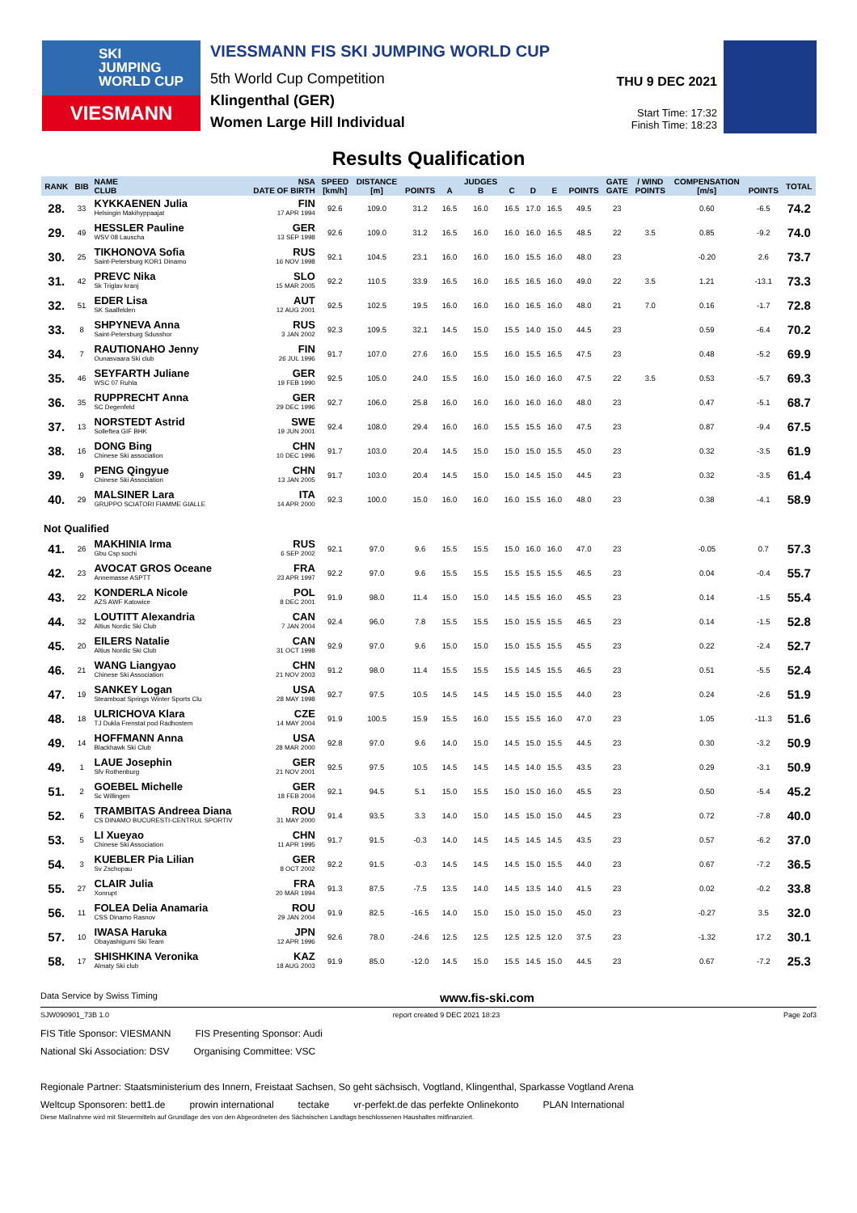SKI
JUMPING
WORLD CUP
VIESMANN
VIESSMANN FIS SKI JUMPING WORLD CUP
5th World Cup Competition
Klingenthal (GER)
Women Large Hill Individual
THU 9 DEC 2021
Start Time: 17:32
Finish Time: 18:23
Results Qualification
| RANK | BIB | NAME CLUB | NSA DATE OF BIRTH | SPEED [km/h] | DISTANCE [m] | POINTS | A | JUDGES B | C | D | E | POINTS | GATE GATE | / WIND POINTS | COMPENSATION [m/s] | POINTS | TOTAL |
| --- | --- | --- | --- | --- | --- | --- | --- | --- | --- | --- | --- | --- | --- | --- | --- | --- | --- |
| 28. | 33 | KYKKAENEN Julia Helsingin Makihyppaajat | FIN 17 APR 1994 | 92.6 | 109.0 | 31.2 | 16.5 | 16.0 | 16.5 | 17.0 | 16.5 | 49.5 | 23 | | 0.60 | -6.5 | 74.2 |
| 29. | 49 | HESSLER Pauline WSV 08 Lauscha | GER 13 SEP 1998 | 92.6 | 109.0 | 31.2 | 16.5 | 16.0 | 16.0 | 16.0 | 16.5 | 48.5 | 22 | 3.5 | 0.85 | -9.2 | 74.0 |
| 30. | 25 | TIKHONOVA Sofia Saint-Petersburg KOR1 Dinamo | RUS 16 NOV 1998 | 92.1 | 104.5 | 23.1 | 16.0 | 16.0 | 16.0 | 15.5 | 16.0 | 48.0 | 23 | | -0.20 | 2.6 | 73.7 |
| 31. | 42 | PREVC Nika Sk Triglav kranj | SLO 15 MAR 2005 | 92.2 | 110.5 | 33.9 | 16.5 | 16.0 | 16.5 | 16.5 | 16.0 | 49.0 | 22 | 3.5 | 1.21 | -13.1 | 73.3 |
| 32. | 51 | EDER Lisa SK Saalfelden | AUT 12 AUG 2001 | 92.5 | 102.5 | 19.5 | 16.0 | 16.0 | 16.0 | 16.5 | 16.0 | 48.0 | 21 | 7.0 | 0.16 | -1.7 | 72.8 |
| 33. | 8 | SHPYNEVA Anna Saint-Petersburg Sdusshor | RUS 3 JAN 2002 | 92.3 | 109.5 | 32.1 | 14.5 | 15.0 | 15.5 | 14.0 | 15.0 | 44.5 | 23 | | 0.59 | -6.4 | 70.2 |
| 34. | 7 | RAUTIONAHO Jenny Ounasvaara Ski club | FIN 26 JUL 1996 | 91.7 | 107.0 | 27.6 | 16.0 | 15.5 | 16.0 | 15.5 | 16.5 | 47.5 | 23 | | 0.48 | -5.2 | 69.9 |
| 35. | 46 | SEYFARTH Juliane WSC 07 Ruhla | GER 19 FEB 1990 | 92.5 | 105.0 | 24.0 | 15.5 | 16.0 | 15.0 | 16.0 | 16.0 | 47.5 | 22 | 3.5 | 0.53 | -5.7 | 69.3 |
| 36. | 35 | RUPPRECHT Anna SC Degenfeld | GER 29 DEC 1996 | 92.7 | 106.0 | 25.8 | 16.0 | 16.0 | 16.0 | 16.0 | 16.0 | 48.0 | 23 | | 0.47 | -5.1 | 68.7 |
| 37. | 13 | NORSTEDT Astrid Solleftea GIF BHK | SWE 19 JUN 2001 | 92.4 | 108.0 | 29.4 | 16.0 | 16.0 | 15.5 | 15.5 | 16.0 | 47.5 | 23 | | 0.87 | -9.4 | 67.5 |
| 38. | 16 | DONG Bing Chinese Ski association | CHN 10 DEC 1996 | 91.7 | 103.0 | 20.4 | 14.5 | 15.0 | 15.0 | 15.0 | 15.5 | 45.0 | 23 | | 0.32 | -3.5 | 61.9 |
| 39. | 9 | PENG Qingyue Chinese Ski Association | CHN 13 JAN 2005 | 91.7 | 103.0 | 20.4 | 14.5 | 15.0 | 15.0 | 14.5 | 15.0 | 44.5 | 23 | | 0.32 | -3.5 | 61.4 |
| 40. | 29 | MALSINER Lara GRUPPO SCIATORI FIAMME GIALLE | ITA 14 APR 2000 | 92.3 | 100.0 | 15.0 | 16.0 | 16.0 | 16.0 | 15.5 | 16.0 | 48.0 | 23 | | 0.38 | -4.1 | 58.9 |
| Not Qualified | | | | | | | | | | | | | | | | | |
| 41. | 26 | MAKHINIA Irma Gbu Csp sochi | RUS 6 SEP 2002 | 92.1 | 97.0 | 9.6 | 15.5 | 15.5 | 15.0 | 16.0 | 16.0 | 47.0 | 23 | | -0.05 | 0.7 | 57.3 |
| 42. | 23 | AVOCAT GROS Oceane Annemasse ASPTT | FRA 23 APR 1997 | 92.2 | 97.0 | 9.6 | 15.5 | 15.5 | 15.5 | 15.5 | 15.5 | 46.5 | 23 | | 0.04 | -0.4 | 55.7 |
| 43. | 22 | KONDERLA Nicole AZS AWF Katowice | POL 8 DEC 2001 | 91.9 | 98.0 | 11.4 | 15.0 | 15.0 | 14.5 | 15.5 | 16.0 | 45.5 | 23 | | 0.14 | -1.5 | 55.4 |
| 44. | 32 | LOUTITT Alexandria Altius Nordic Ski Club | CAN 7 JAN 2004 | 92.4 | 96.0 | 7.8 | 15.5 | 15.5 | 15.0 | 15.5 | 15.5 | 46.5 | 23 | | 0.14 | -1.5 | 52.8 |
| 45. | 20 | EILERS Natalie Altius Nordic Ski Club | CAN 31 OCT 1998 | 92.9 | 97.0 | 9.6 | 15.0 | 15.0 | 15.0 | 15.5 | 15.5 | 45.5 | 23 | | 0.22 | -2.4 | 52.7 |
| 46. | 21 | WANG Liangyao Chinese Ski Association | CHN 21 NOV 2003 | 91.2 | 98.0 | 11.4 | 15.5 | 15.5 | 15.5 | 14.5 | 15.5 | 46.5 | 23 | | 0.51 | -5.5 | 52.4 |
| 47. | 19 | SANKEY Logan Steamboat Springs Winter Sports Clu | USA 28 MAY 1998 | 92.7 | 97.5 | 10.5 | 14.5 | 14.5 | 14.5 | 15.0 | 15.5 | 44.0 | 23 | | 0.24 | -2.6 | 51.9 |
| 48. | 18 | ULRICHOVA Klara TJ Dukla Frenstat pod Radhostem | CZE 14 MAY 2004 | 91.9 | 100.5 | 15.9 | 15.5 | 16.0 | 15.5 | 15.5 | 16.0 | 47.0 | 23 | | 1.05 | -11.3 | 51.6 |
| 49. | 14 | HOFFMANN Anna Blackhawk Ski Club | USA 28 MAR 2000 | 92.8 | 97.0 | 9.6 | 14.0 | 15.0 | 14.5 | 15.0 | 15.5 | 44.5 | 23 | | 0.30 | -3.2 | 50.9 |
| 49. | 1 | LAUE Josephin Sfv Rothenburg | GER 21 NOV 2001 | 92.5 | 97.5 | 10.5 | 14.5 | 14.5 | 14.5 | 14.0 | 15.5 | 43.5 | 23 | | 0.29 | -3.1 | 50.9 |
| 51. | 2 | GOEBEL Michelle Sc Willingen | GER 18 FEB 2004 | 92.1 | 94.5 | 5.1 | 15.0 | 15.5 | 15.0 | 15.0 | 16.0 | 45.5 | 23 | | 0.50 | -5.4 | 45.2 |
| 52. | 6 | TRAMBITAS Andreea Diana CS DINAMO BUCURESTI-CENTRUL SPORTIV | ROU 31 MAY 2000 | 91.4 | 93.5 | 3.3 | 14.0 | 15.0 | 14.5 | 15.0 | 15.0 | 44.5 | 23 | | 0.72 | -7.8 | 40.0 |
| 53. | 5 | LI Xueyao Chinese Ski Association | CHN 11 APR 1995 | 91.7 | 91.5 | -0.3 | 14.0 | 14.5 | 14.5 | 14.5 | 14.5 | 43.5 | 23 | | 0.57 | -6.2 | 37.0 |
| 54. | 3 | KUEBLER Pia Lilian Sv Zschopau | GER 8 OCT 2002 | 92.2 | 91.5 | -0.3 | 14.5 | 14.5 | 14.5 | 15.0 | 15.5 | 44.0 | 23 | | 0.67 | -7.2 | 36.5 |
| 55. | 27 | CLAIR Julia Xonrupt | FRA 20 MAR 1994 | 91.3 | 87.5 | -7.5 | 13.5 | 14.0 | 14.5 | 13.5 | 14.0 | 41.5 | 23 | | 0.02 | -0.2 | 33.8 |
| 56. | 11 | FOLEA Delia Anamaria CSS Dinamo Rasnov | ROU 29 JAN 2004 | 91.9 | 82.5 | -16.5 | 14.0 | 15.0 | 15.0 | 15.0 | 15.0 | 45.0 | 23 | | -0.27 | 3.5 | 32.0 |
| 57. | 10 | IWASA Haruka Obayashigumi Ski Team | JPN 12 APR 1996 | 92.6 | 78.0 | -24.6 | 12.5 | 12.5 | 12.5 | 12.5 | 12.0 | 37.5 | 23 | | -1.32 | 17.2 | 30.1 |
| 58. | 17 | SHISHKINA Veronika Almaty Ski club | KAZ 18 AUG 2003 | 91.9 | 85.0 | -12.0 | 14.5 | 15.0 | 15.5 | 14.5 | 15.0 | 44.5 | 23 | | 0.67 | -7.2 | 25.3 |
Data Service by Swiss Timing www.fis-ski.com
SJW090901_73B 1.0 report created 9 DEC 2021 18:23 Page 2of3
FIS Title Sponsor: VIESMANN FIS Presenting Sponsor: Audi
National Ski Association: DSV Organising Committee: VSC Regionale Partner: Staatsministerium des Innern, Freistaat Sachsen, So geht sächsisch, Vogtland, Klingenthal, Sparkasse Vogtland Arena
Weltcup Sponsoren: bett1.de prowin international tectake vr-perfekt.de das perfekte Onlinekonto PLAN International
Diese Maßnahme wird mit Steuermitteln auf Grundlage des von den Abgeordneten des Sächsischen Landtags beschlossenen Haushaltes mitfinanziert.